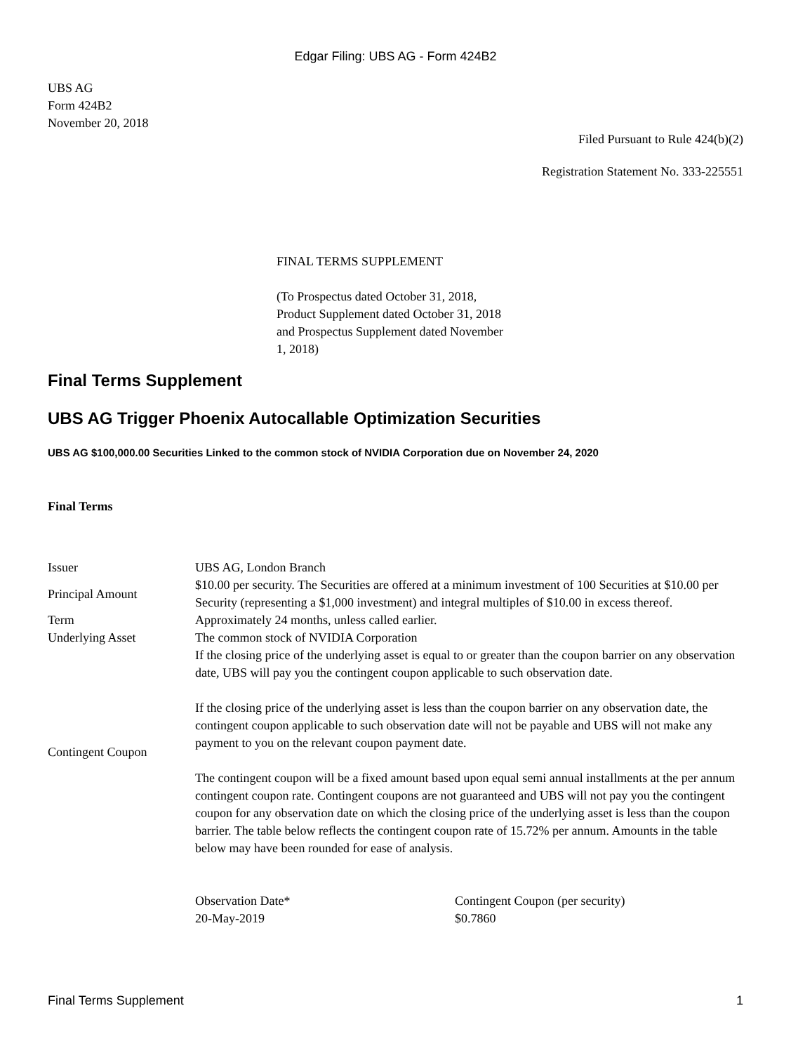Edgar Filing: UBS AG - Form 424B2
UBS AG
Form 424B2
November 20, 2018
Filed Pursuant to Rule 424(b)(2)
Registration Statement No. 333-225551
FINAL TERMS SUPPLEMENT
(To Prospectus dated October 31, 2018, Product Supplement dated October 31, 2018 and Prospectus Supplement dated November 1, 2018)
Final Terms Supplement
UBS AG Trigger Phoenix Autocallable Optimization Securities
UBS AG $100,000.00 Securities Linked to the common stock of NVIDIA Corporation due on November 24, 2020
Final Terms
| Issuer | UBS AG, London Branch |
| Principal Amount | $10.00 per security. The Securities are offered at a minimum investment of 100 Securities at $10.00 per Security (representing a $1,000 investment) and integral multiples of $10.00 in excess thereof. |
| Term | Approximately 24 months, unless called earlier. |
| Underlying Asset | The common stock of NVIDIA Corporation |
| Contingent Coupon | If the closing price of the underlying asset is equal to or greater than the coupon barrier on any observation date, UBS will pay you the contingent coupon applicable to such observation date. If the closing price of the underlying asset is less than the coupon barrier on any observation date, the contingent coupon applicable to such observation date will not be payable and UBS will not make any payment to you on the relevant coupon payment date. The contingent coupon will be a fixed amount based upon equal semi annual installments at the per annum contingent coupon rate. Contingent coupons are not guaranteed and UBS will not pay you the contingent coupon for any observation date on which the closing price of the underlying asset is less than the coupon barrier. The table below reflects the contingent coupon rate of 15.72% per annum. Amounts in the table below may have been rounded for ease of analysis. |
| Observation Date* | Contingent Coupon (per security) |
| 20-May-2019 | $0.7860 |
Final Terms Supplement 1